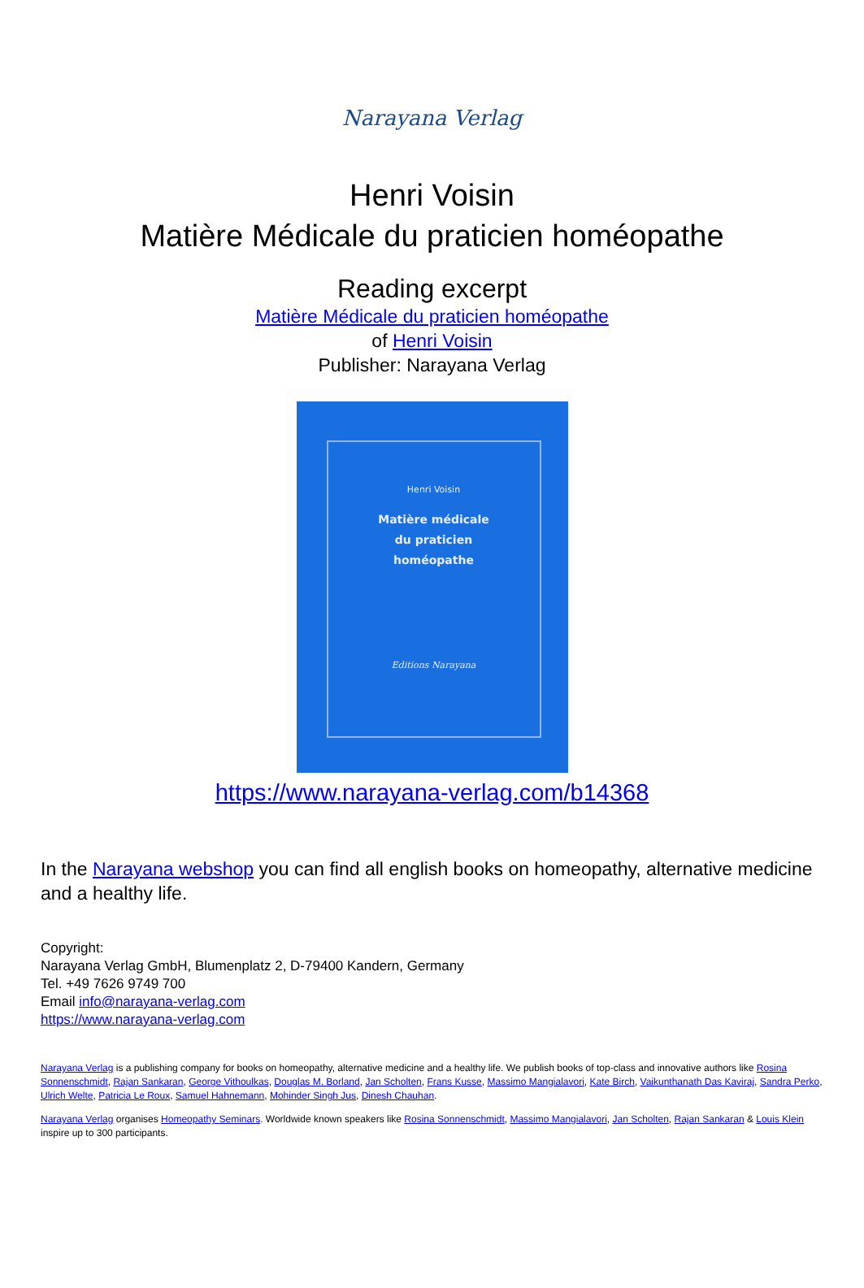Narayana Verlag
Henri Voisin
Matière Médicale du praticien homéopathe
Reading excerpt
Matière Médicale du praticien homéopathe
of Henri Voisin
Publisher: Narayana Verlag
Henri Voisin
Matière médicale
du praticien
homéopathe
Editions Narayana
https://www.narayana-verlag.com/b14368
In the Narayana webshop you can find all english books on homeopathy, alternative medicine and a healthy life.
Copyright:
Narayana Verlag GmbH, Blumenplatz 2, D-79400 Kandern, Germany
Tel. +49 7626 9749 700
Email info@narayana-verlag.com
https://www.narayana-verlag.com
Narayana Verlag is a publishing company for books on homeopathy, alternative medicine and a healthy life. We publish books of top-class and innovative authors like Rosina Sonnenschmidt, Rajan Sankaran, George Vithoulkas, Douglas M. Borland, Jan Scholten, Frans Kusse, Massimo Mangialavori, Kate Birch, Vaikunthanath Das Kaviraj, Sandra Perko, Ulrich Welte, Patricia Le Roux, Samuel Hahnemann, Mohinder Singh Jus, Dinesh Chauhan.
Narayana Verlag organises Homeopathy Seminars. Worldwide known speakers like Rosina Sonnenschmidt, Massimo Mangialavori, Jan Scholten, Rajan Sankaran & Louis Klein inspire up to 300 participants.